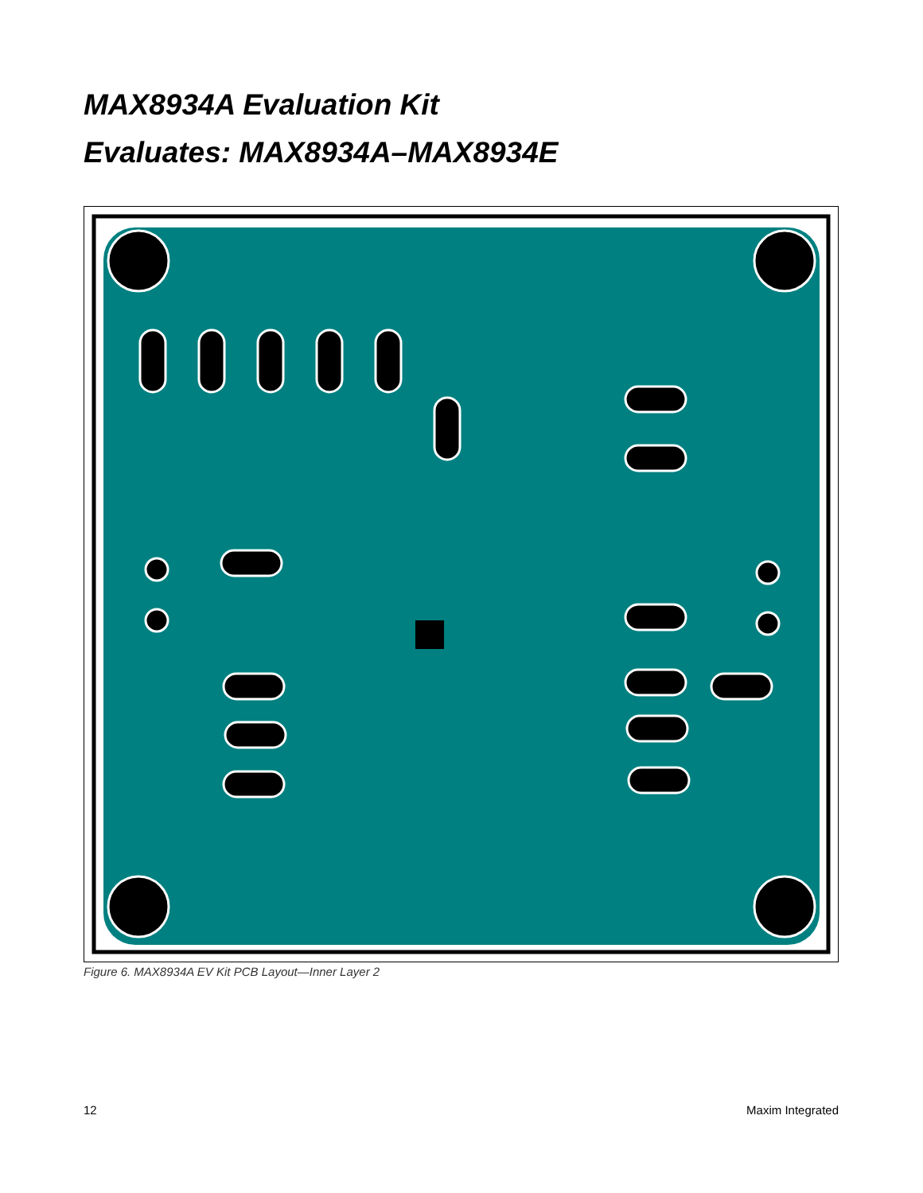MAX8934A Evaluation Kit
Evaluates: MAX8934A–MAX8934E
Figure 6. MAX8934A EV Kit PCB Layout—Inner Layer 2
12 Maxim Integrated